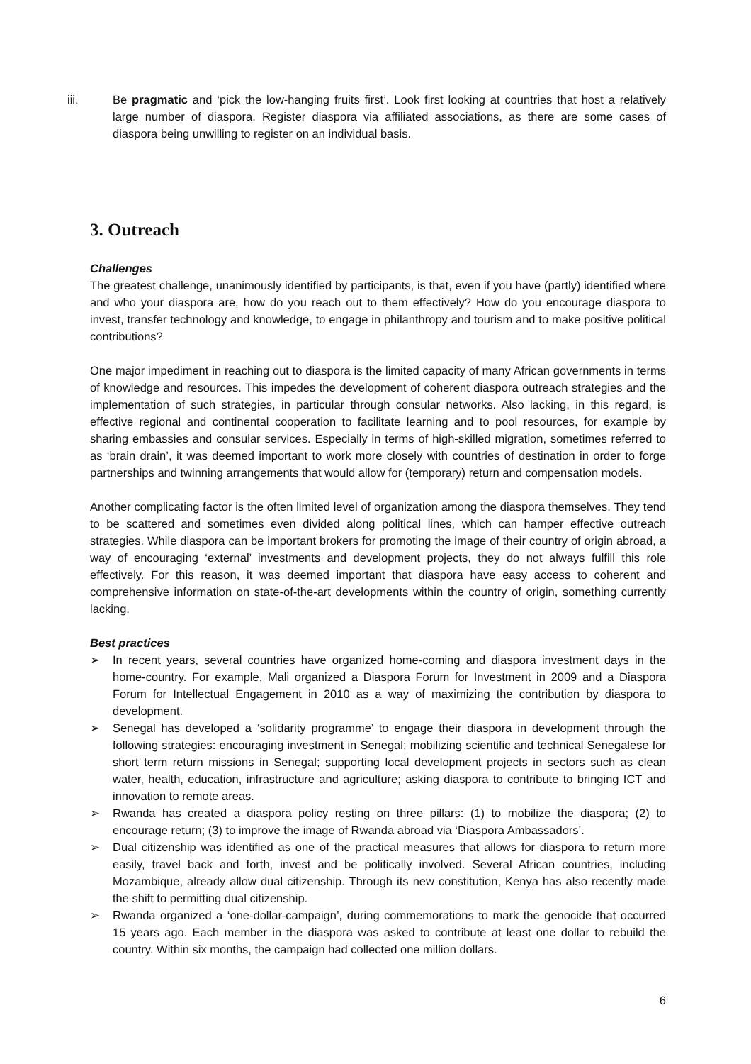iii. Be pragmatic and ‘pick the low-hanging fruits first’. Look first looking at countries that host a relatively large number of diaspora. Register diaspora via affiliated associations, as there are some cases of diaspora being unwilling to register on an individual basis.
3. Outreach
Challenges
The greatest challenge, unanimously identified by participants, is that, even if you have (partly) identified where and who your diaspora are, how do you reach out to them effectively? How do you encourage diaspora to invest, transfer technology and knowledge, to engage in philanthropy and tourism and to make positive political contributions?
One major impediment in reaching out to diaspora is the limited capacity of many African governments in terms of knowledge and resources. This impedes the development of coherent diaspora outreach strategies and the implementation of such strategies, in particular through consular networks. Also lacking, in this regard, is effective regional and continental cooperation to facilitate learning and to pool resources, for example by sharing embassies and consular services. Especially in terms of high-skilled migration, sometimes referred to as ‘brain drain’, it was deemed important to work more closely with countries of destination in order to forge partnerships and twinning arrangements that would allow for (temporary) return and compensation models.
Another complicating factor is the often limited level of organization among the diaspora themselves. They tend to be scattered and sometimes even divided along political lines, which can hamper effective outreach strategies. While diaspora can be important brokers for promoting the image of their country of origin abroad, a way of encouraging ‘external’ investments and development projects, they do not always fulfill this role effectively. For this reason, it was deemed important that diaspora have easy access to coherent and comprehensive information on state-of-the-art developments within the country of origin, something currently lacking.
Best practices
➢ In recent years, several countries have organized home-coming and diaspora investment days in the home-country. For example, Mali organized a Diaspora Forum for Investment in 2009 and a Diaspora Forum for Intellectual Engagement in 2010 as a way of maximizing the contribution by diaspora to development.
➢ Senegal has developed a ‘solidarity programme’ to engage their diaspora in development through the following strategies: encouraging investment in Senegal; mobilizing scientific and technical Senegalese for short term return missions in Senegal; supporting local development projects in sectors such as clean water, health, education, infrastructure and agriculture; asking diaspora to contribute to bringing ICT and innovation to remote areas.
➢ Rwanda has created a diaspora policy resting on three pillars: (1) to mobilize the diaspora; (2) to encourage return; (3) to improve the image of Rwanda abroad via ‘Diaspora Ambassadors’.
➢ Dual citizenship was identified as one of the practical measures that allows for diaspora to return more easily, travel back and forth, invest and be politically involved. Several African countries, including Mozambique, already allow dual citizenship. Through its new constitution, Kenya has also recently made the shift to permitting dual citizenship.
➢ Rwanda organized a ‘one-dollar-campaign’, during commemorations to mark the genocide that occurred 15 years ago. Each member in the diaspora was asked to contribute at least one dollar to rebuild the country. Within six months, the campaign had collected one million dollars.
6